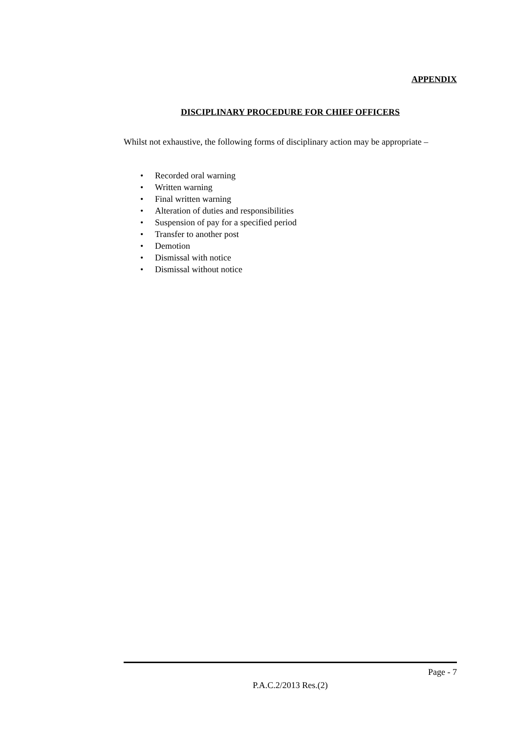APPENDIX
DISCIPLINARY PROCEDURE FOR CHIEF OFFICERS
Whilst not exhaustive, the following forms of disciplinary action may be appropriate –
• Recorded oral warning
• Written warning
• Final written warning
• Alteration of duties and responsibilities
• Suspension of pay for a specified period
• Transfer to another post
• Demotion
• Dismissal with notice
• Dismissal without notice
Page - 7
P.A.C.2/2013 Res.(2)